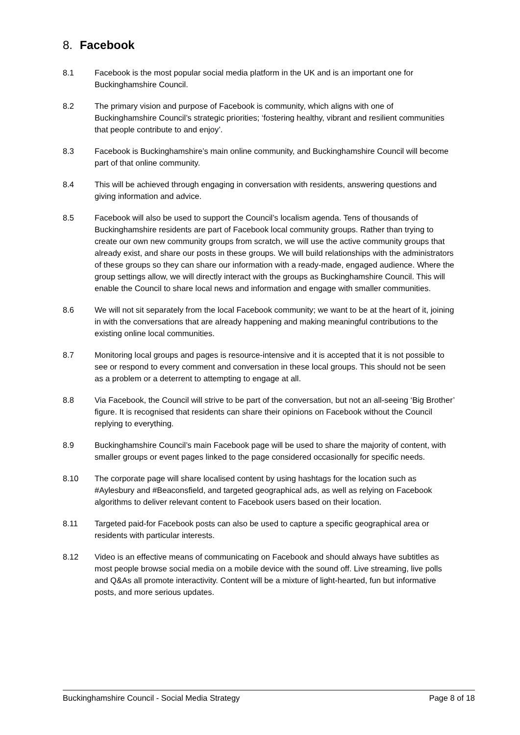8. Facebook
8.1 Facebook is the most popular social media platform in the UK and is an important one for Buckinghamshire Council.
8.2 The primary vision and purpose of Facebook is community, which aligns with one of Buckinghamshire Council’s strategic priorities; ‘fostering healthy, vibrant and resilient communities that people contribute to and enjoy’.
8.3 Facebook is Buckinghamshire’s main online community, and Buckinghamshire Council will become part of that online community.
8.4 This will be achieved through engaging in conversation with residents, answering questions and giving information and advice.
8.5 Facebook will also be used to support the Council’s localism agenda. Tens of thousands of Buckinghamshire residents are part of Facebook local community groups. Rather than trying to create our own new community groups from scratch, we will use the active community groups that already exist, and share our posts in these groups. We will build relationships with the administrators of these groups so they can share our information with a ready-made, engaged audience. Where the group settings allow, we will directly interact with the groups as Buckinghamshire Council. This will enable the Council to share local news and information and engage with smaller communities.
8.6 We will not sit separately from the local Facebook community; we want to be at the heart of it, joining in with the conversations that are already happening and making meaningful contributions to the existing online local communities.
8.7 Monitoring local groups and pages is resource-intensive and it is accepted that it is not possible to see or respond to every comment and conversation in these local groups. This should not be seen as a problem or a deterrent to attempting to engage at all.
8.8 Via Facebook, the Council will strive to be part of the conversation, but not an all-seeing ‘Big Brother’ figure. It is recognised that residents can share their opinions on Facebook without the Council replying to everything.
8.9 Buckinghamshire Council’s main Facebook page will be used to share the majority of content, with smaller groups or event pages linked to the page considered occasionally for specific needs.
8.10 The corporate page will share localised content by using hashtags for the location such as #Aylesbury and #Beaconsfield, and targeted geographical ads, as well as relying on Facebook algorithms to deliver relevant content to Facebook users based on their location.
8.11 Targeted paid-for Facebook posts can also be used to capture a specific geographical area or residents with particular interests.
8.12 Video is an effective means of communicating on Facebook and should always have subtitles as most people browse social media on a mobile device with the sound off. Live streaming, live polls and Q&As all promote interactivity. Content will be a mixture of light-hearted, fun but informative posts, and more serious updates.
Buckinghamshire Council - Social Media Strategy Page 8 of 18